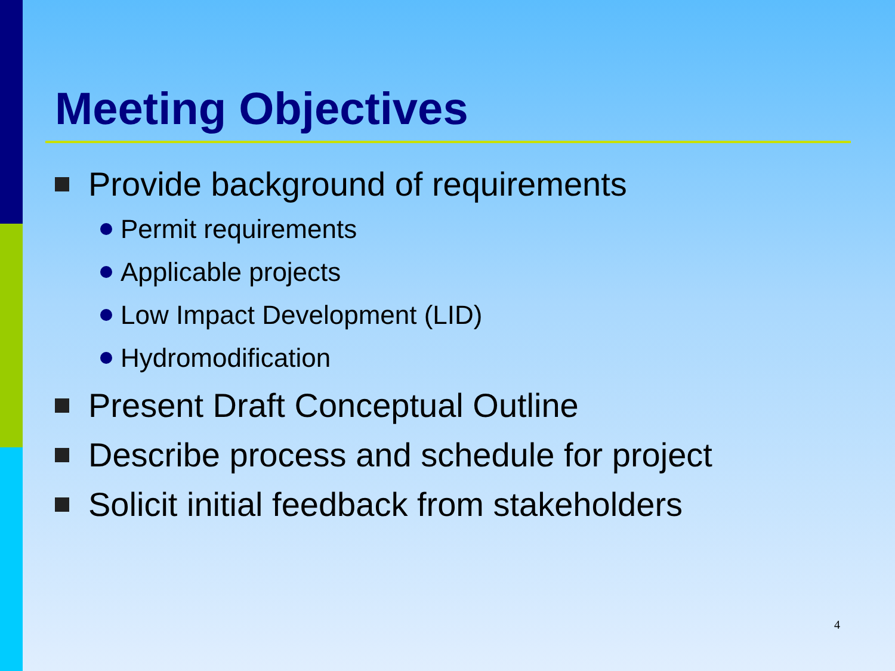Meeting Objectives
Provide background of requirements
Permit requirements
Applicable projects
Low Impact Development (LID)
Hydromodification
Present Draft Conceptual Outline
Describe process and schedule for project
Solicit initial feedback from stakeholders
4